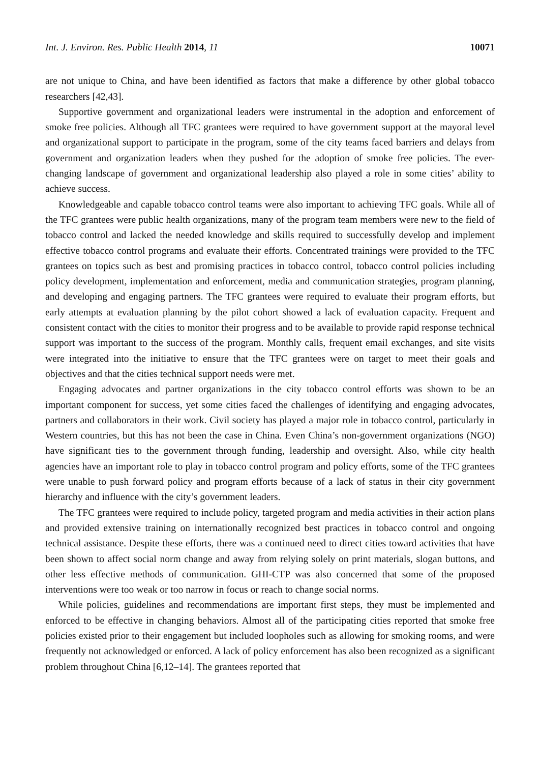Int. J. Environ. Res. Public Health 2014, 11 10071
are not unique to China, and have been identified as factors that make a difference by other global tobacco researchers [42,43].
Supportive government and organizational leaders were instrumental in the adoption and enforcement of smoke free policies. Although all TFC grantees were required to have government support at the mayoral level and organizational support to participate in the program, some of the city teams faced barriers and delays from government and organization leaders when they pushed for the adoption of smoke free policies. The ever-changing landscape of government and organizational leadership also played a role in some cities’ ability to achieve success.
Knowledgeable and capable tobacco control teams were also important to achieving TFC goals. While all of the TFC grantees were public health organizations, many of the program team members were new to the field of tobacco control and lacked the needed knowledge and skills required to successfully develop and implement effective tobacco control programs and evaluate their efforts. Concentrated trainings were provided to the TFC grantees on topics such as best and promising practices in tobacco control, tobacco control policies including policy development, implementation and enforcement, media and communication strategies, program planning, and developing and engaging partners. The TFC grantees were required to evaluate their program efforts, but early attempts at evaluation planning by the pilot cohort showed a lack of evaluation capacity. Frequent and consistent contact with the cities to monitor their progress and to be available to provide rapid response technical support was important to the success of the program. Monthly calls, frequent email exchanges, and site visits were integrated into the initiative to ensure that the TFC grantees were on target to meet their goals and objectives and that the cities technical support needs were met.
Engaging advocates and partner organizations in the city tobacco control efforts was shown to be an important component for success, yet some cities faced the challenges of identifying and engaging advocates, partners and collaborators in their work. Civil society has played a major role in tobacco control, particularly in Western countries, but this has not been the case in China. Even China’s non-government organizations (NGO) have significant ties to the government through funding, leadership and oversight. Also, while city health agencies have an important role to play in tobacco control program and policy efforts, some of the TFC grantees were unable to push forward policy and program efforts because of a lack of status in their city government hierarchy and influence with the city’s government leaders.
The TFC grantees were required to include policy, targeted program and media activities in their action plans and provided extensive training on internationally recognized best practices in tobacco control and ongoing technical assistance. Despite these efforts, there was a continued need to direct cities toward activities that have been shown to affect social norm change and away from relying solely on print materials, slogan buttons, and other less effective methods of communication. GHI-CTP was also concerned that some of the proposed interventions were too weak or too narrow in focus or reach to change social norms.
While policies, guidelines and recommendations are important first steps, they must be implemented and enforced to be effective in changing behaviors. Almost all of the participating cities reported that smoke free policies existed prior to their engagement but included loopholes such as allowing for smoking rooms, and were frequently not acknowledged or enforced. A lack of policy enforcement has also been recognized as a significant problem throughout China [6,12–14]. The grantees reported that